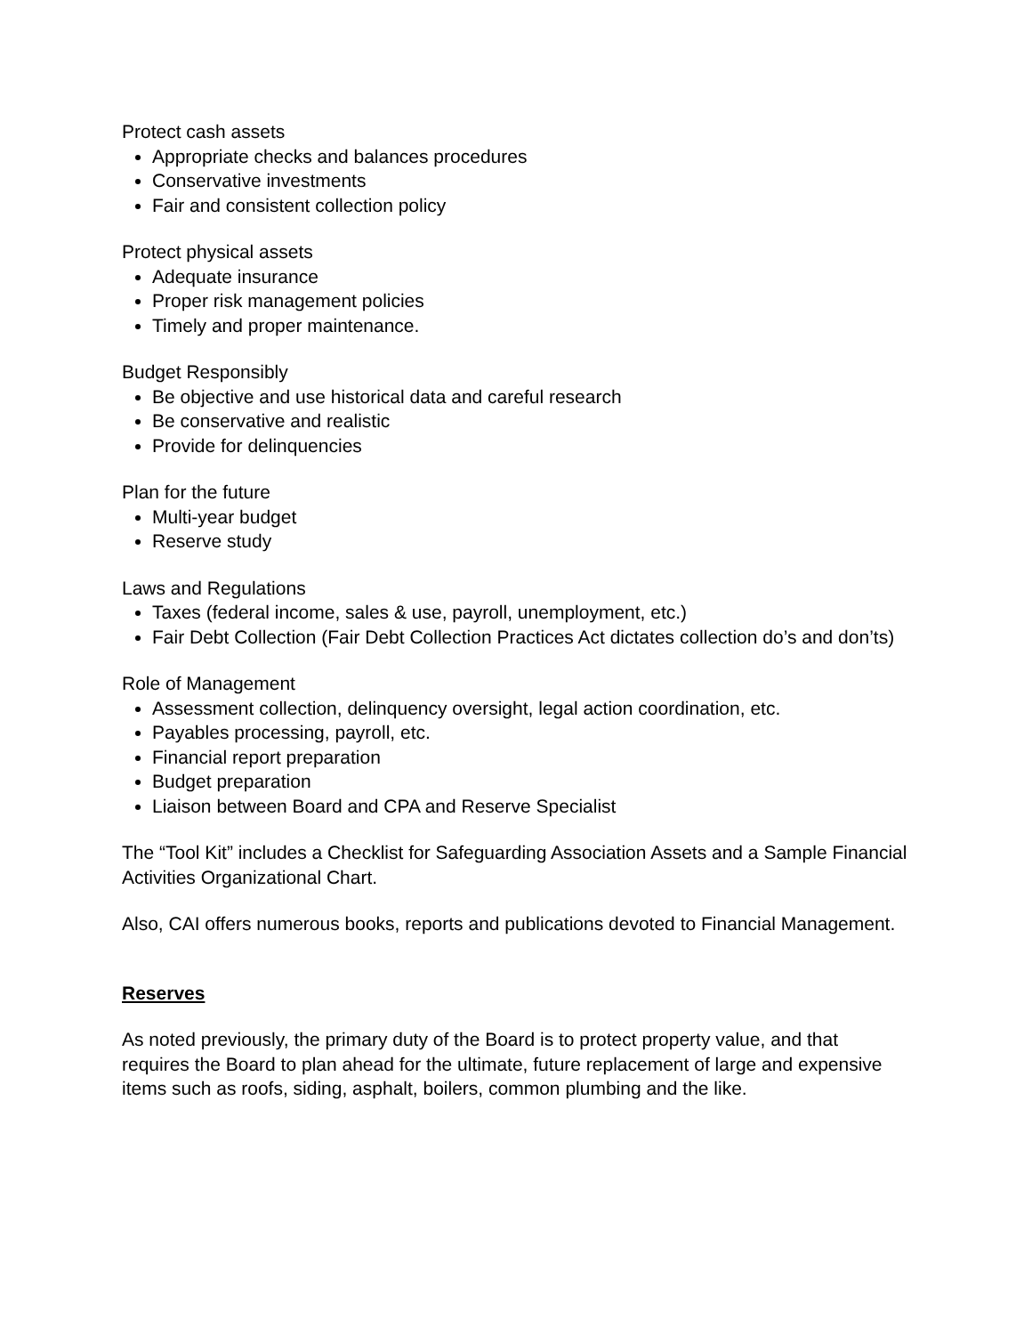Protect cash assets
Appropriate checks and balances procedures
Conservative investments
Fair and consistent collection policy
Protect physical assets
Adequate insurance
Proper risk management policies
Timely and proper maintenance.
Budget Responsibly
Be objective and use historical data and careful research
Be conservative and realistic
Provide for delinquencies
Plan for the future
Multi-year budget
Reserve study
Laws and Regulations
Taxes (federal income, sales & use, payroll, unemployment, etc.)
Fair Debt Collection (Fair Debt Collection Practices Act dictates collection do’s and don’ts)
Role of Management
Assessment collection, delinquency oversight, legal action coordination, etc.
Payables processing, payroll, etc.
Financial report preparation
Budget preparation
Liaison between Board and CPA and Reserve Specialist
The “Tool Kit” includes a Checklist for Safeguarding Association Assets and a Sample Financial Activities Organizational Chart.
Also, CAI offers numerous books, reports and publications devoted to Financial Management.
Reserves
As noted previously, the primary duty of the Board is to protect property value, and that requires the Board to plan ahead for the ultimate, future replacement of large and expensive items such as roofs, siding, asphalt, boilers, common plumbing and the like.